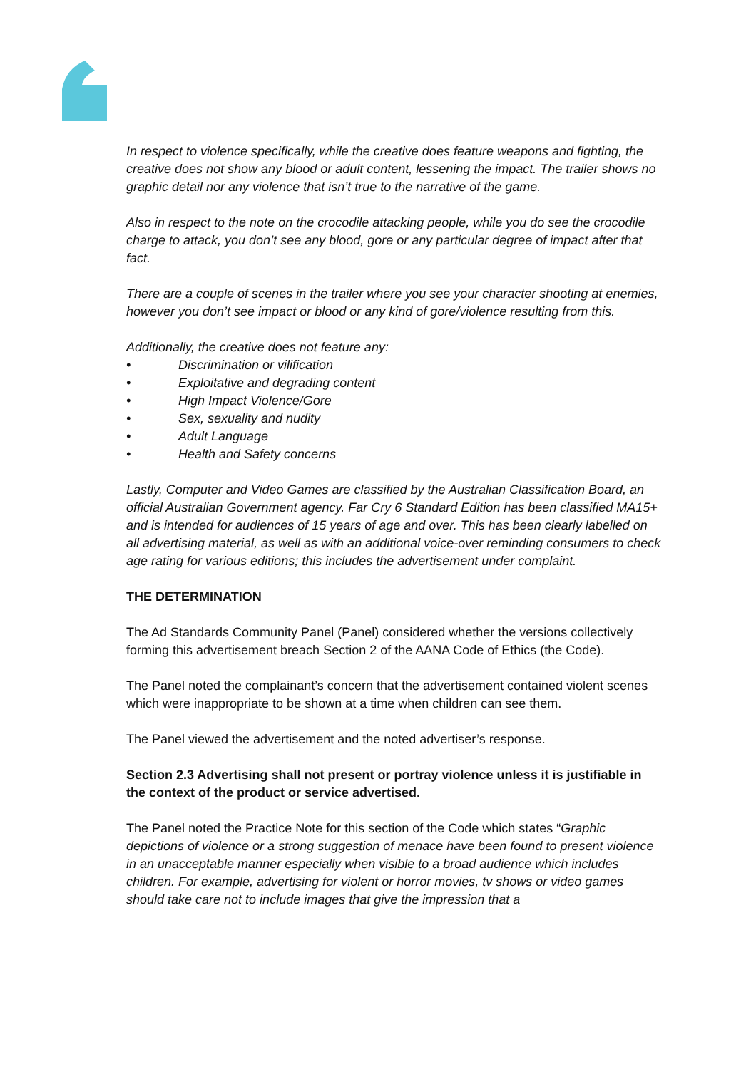In respect to violence specifically, while the creative does feature weapons and fighting, the creative does not show any blood or adult content, lessening the impact. The trailer shows no graphic detail nor any violence that isn’t true to the narrative of the game.
Also in respect to the note on the crocodile attacking people, while you do see the crocodile charge to attack, you don’t see any blood, gore or any particular degree of impact after that fact.
There are a couple of scenes in the trailer where you see your character shooting at enemies, however you don’t see impact or blood or any kind of gore/violence resulting from this.
Additionally, the creative does not feature any:
• Discrimination or vilification
• Exploitative and degrading content
• High Impact Violence/Gore
• Sex, sexuality and nudity
• Adult Language
• Health and Safety concerns
Lastly, Computer and Video Games are classified by the Australian Classification Board, an official Australian Government agency. Far Cry 6 Standard Edition has been classified MA15+ and is intended for audiences of 15 years of age and over. This has been clearly labelled on all advertising material, as well as with an additional voice-over reminding consumers to check age rating for various editions; this includes the advertisement under complaint.
THE DETERMINATION
The Ad Standards Community Panel (Panel) considered whether the versions collectively forming this advertisement breach Section 2 of the AANA Code of Ethics (the Code).
The Panel noted the complainant’s concern that the advertisement contained violent scenes which were inappropriate to be shown at a time when children can see them.
The Panel viewed the advertisement and the noted advertiser’s response.
Section 2.3 Advertising shall not present or portray violence unless it is justifiable in the context of the product or service advertised.
The Panel noted the Practice Note for this section of the Code which states “Graphic depictions of violence or a strong suggestion of menace have been found to present violence in an unacceptable manner especially when visible to a broad audience which includes children. For example, advertising for violent or horror movies, tv shows or video games should take care not to include images that give the impression that a